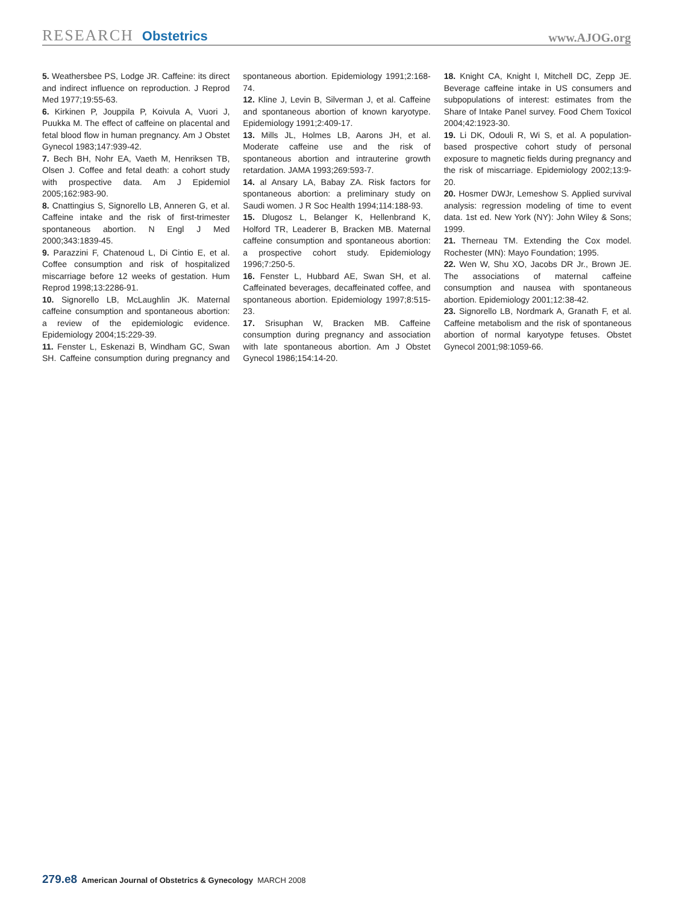RESEARCH Obstetrics
www.AJOG.org
5. Weathersbee PS, Lodge JR. Caffeine: its direct and indirect influence on reproduction. J Reprod Med 1977;19:55-63.
6. Kirkinen P, Jouppila P, Koivula A, Vuori J, Puukka M. The effect of caffeine on placental and fetal blood flow in human pregnancy. Am J Obstet Gynecol 1983;147:939-42.
7. Bech BH, Nohr EA, Vaeth M, Henriksen TB, Olsen J. Coffee and fetal death: a cohort study with prospective data. Am J Epidemiol 2005;162:983-90.
8. Cnattingius S, Signorello LB, Anneren G, et al. Caffeine intake and the risk of first-trimester spontaneous abortion. N Engl J Med 2000;343:1839-45.
9. Parazzini F, Chatenoud L, Di Cintio E, et al. Coffee consumption and risk of hospitalized miscarriage before 12 weeks of gestation. Hum Reprod 1998;13:2286-91.
10. Signorello LB, McLaughlin JK. Maternal caffeine consumption and spontaneous abortion: a review of the epidemiologic evidence. Epidemiology 2004;15:229-39.
11. Fenster L, Eskenazi B, Windham GC, Swan SH. Caffeine consumption during pregnancy and spontaneous abortion. Epidemiology 1991;2:168-74.
12. Kline J, Levin B, Silverman J, et al. Caffeine and spontaneous abortion of known karyotype. Epidemiology 1991;2:409-17.
13. Mills JL, Holmes LB, Aarons JH, et al. Moderate caffeine use and the risk of spontaneous abortion and intrauterine growth retardation. JAMA 1993;269:593-7.
14. al Ansary LA, Babay ZA. Risk factors for spontaneous abortion: a preliminary study on Saudi women. J R Soc Health 1994;114:188-93.
15. Dlugosz L, Belanger K, Hellenbrand K, Holford TR, Leaderer B, Bracken MB. Maternal caffeine consumption and spontaneous abortion: a prospective cohort study. Epidemiology 1996;7:250-5.
16. Fenster L, Hubbard AE, Swan SH, et al. Caffeinated beverages, decaffeinated coffee, and spontaneous abortion. Epidemiology 1997;8:515-23.
17. Srisuphan W, Bracken MB. Caffeine consumption during pregnancy and association with late spontaneous abortion. Am J Obstet Gynecol 1986;154:14-20.
18. Knight CA, Knight I, Mitchell DC, Zepp JE. Beverage caffeine intake in US consumers and subpopulations of interest: estimates from the Share of Intake Panel survey. Food Chem Toxicol 2004;42:1923-30.
19. Li DK, Odouli R, Wi S, et al. A population-based prospective cohort study of personal exposure to magnetic fields during pregnancy and the risk of miscarriage. Epidemiology 2002;13:9-20.
20. Hosmer DWJr, Lemeshow S. Applied survival analysis: regression modeling of time to event data. 1st ed. New York (NY): John Wiley & Sons; 1999.
21. Therneau TM. Extending the Cox model. Rochester (MN): Mayo Foundation; 1995.
22. Wen W, Shu XO, Jacobs DR Jr., Brown JE. The associations of maternal caffeine consumption and nausea with spontaneous abortion. Epidemiology 2001;12:38-42.
23. Signorello LB, Nordmark A, Granath F, et al. Caffeine metabolism and the risk of spontaneous abortion of normal karyotype fetuses. Obstet Gynecol 2001;98:1059-66.
279.e8 American Journal of Obstetrics & Gynecology MARCH 2008